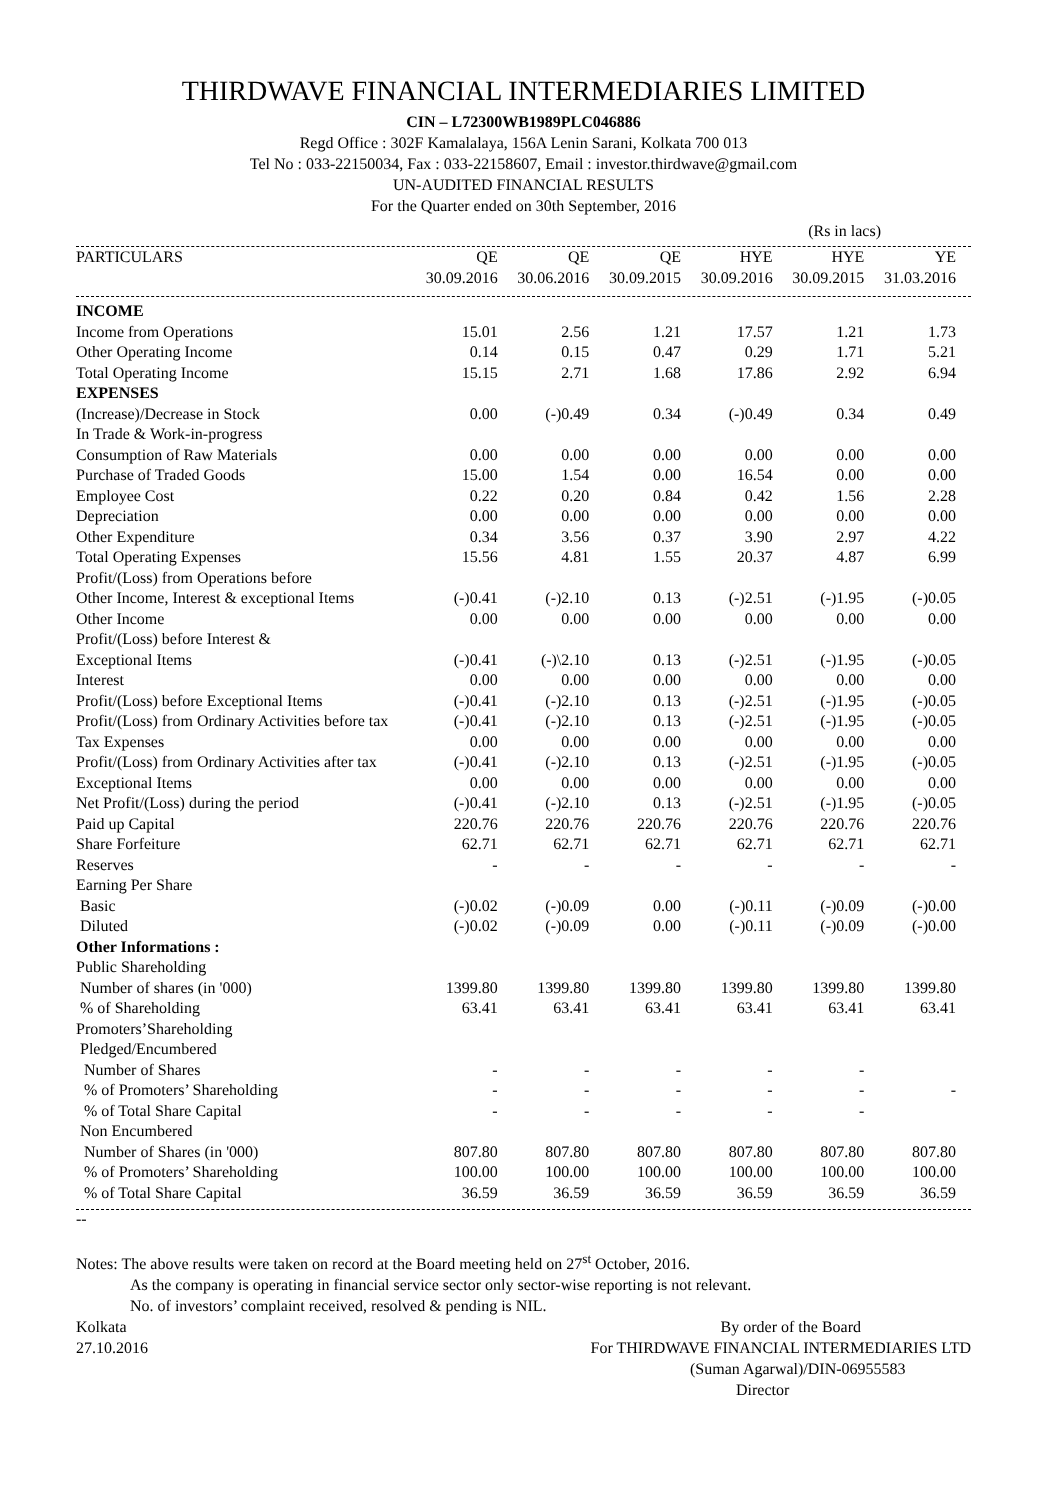THIRDWAVE FINANCIAL INTERMEDIARIES LIMITED
CIN – L72300WB1989PLC046886
Regd Office : 302F Kamalalaya, 156A Lenin Sarani, Kolkata 700 013
Tel No : 033-22150034, Fax : 033-22158607, Email : investor.thirdwave@gmail.com
UN-AUDITED FINANCIAL RESULTS
For the Quarter ended on 30th September, 2016
(Rs in lacs)
| PARTICULARS | QE 30.09.2016 | QE 30.06.2016 | QE 30.09.2015 | HYE 30.09.2016 | HYE 30.09.2015 | YE 31.03.2016 |
| --- | --- | --- | --- | --- | --- | --- |
| INCOME | | | | | | |
| Income from Operations | 15.01 | 2.56 | 1.21 | 17.57 | 1.21 | 1.73 |
| Other Operating Income | 0.14 | 0.15 | 0.47 | 0.29 | 1.71 | 5.21 |
| Total Operating Income | 15.15 | 2.71 | 1.68 | 17.86 | 2.92 | 6.94 |
| EXPENSES | | | | | | |
| (Increase)/Decrease in Stock In Trade & Work-in-progress | 0.00 | (-)0.49 | 0.34 | (-)0.49 | 0.34 | 0.49 |
| Consumption of Raw Materials | 0.00 | 0.00 | 0.00 | 0.00 | 0.00 | 0.00 |
| Purchase of Traded Goods | 15.00 | 1.54 | 0.00 | 16.54 | 0.00 | 0.00 |
| Employee Cost | 0.22 | 0.20 | 0.84 | 0.42 | 1.56 | 2.28 |
| Depreciation | 0.00 | 0.00 | 0.00 | 0.00 | 0.00 | 0.00 |
| Other Expenditure | 0.34 | 3.56 | 0.37 | 3.90 | 2.97 | 4.22 |
| Total Operating Expenses | 15.56 | 4.81 | 1.55 | 20.37 | 4.87 | 6.99 |
| Profit/(Loss) from Operations before Other Income, Interest & exceptional Items | (-)0.41 | (-)2.10 | 0.13 | (-)2.51 | (-)1.95 | (-)0.05 |
| Other Income | 0.00 | 0.00 | 0.00 | 0.00 | 0.00 | 0.00 |
| Profit/(Loss) before Interest & Exceptional Items | (-)0.41 | (-)\2.10 | 0.13 | (-)2.51 | (-)1.95 | (-)0.05 |
| Interest | 0.00 | 0.00 | 0.00 | 0.00 | 0.00 | 0.00 |
| Profit/(Loss) before Exceptional Items | (-)0.41 | (-)2.10 | 0.13 | (-)2.51 | (-)1.95 | (-)0.05 |
| Profit/(Loss) from Ordinary Activities before tax | (-)0.41 | (-)2.10 | 0.13 | (-)2.51 | (-)1.95 | (-)0.05 |
| Tax Expenses | 0.00 | 0.00 | 0.00 | 0.00 | 0.00 | 0.00 |
| Profit/(Loss) from Ordinary Activities after tax | (-)0.41 | (-)2.10 | 0.13 | (-)2.51 | (-)1.95 | (-)0.05 |
| Exceptional Items | 0.00 | 0.00 | 0.00 | 0.00 | 0.00 | 0.00 |
| Net Profit/(Loss) during the period | (-)0.41 | (-)2.10 | 0.13 | (-)2.51 | (-)1.95 | (-)0.05 |
| Paid up Capital | 220.76 | 220.76 | 220.76 | 220.76 | 220.76 | 220.76 |
| Share Forfeiture | 62.71 | 62.71 | 62.71 | 62.71 | 62.71 | 62.71 |
| Reserves | - | - | - | - | - | - |
| Earning Per Share | | | | | | |
| Basic | (-)0.02 | (-)0.09 | 0.00 | (-)0.11 | (-)0.09 | (-)0.00 |
| Diluted | (-)0.02 | (-)0.09 | 0.00 | (-)0.11 | (-)0.09 | (-)0.00 |
| Other Informations : | | | | | | |
| Public Shareholding | | | | | | |
| Number of shares (in '000) | 1399.80 | 1399.80 | 1399.80 | 1399.80 | 1399.80 | 1399.80 |
| % of Shareholding | 63.41 | 63.41 | 63.41 | 63.41 | 63.41 | 63.41 |
| Promoters’Shareholding | | | | | | |
| Pledged/Encumbered | | | | | | |
| Number of Shares | - | - | - | - | - | |
| % of Promoters’ Shareholding | - | - | - | - | - | - |
| % of Total Share Capital | - | - | - | - | - | |
| Non Encumbered | | | | | | |
| Number of Shares (in '000) | 807.80 | 807.80 | 807.80 | 807.80 | 807.80 | 807.80 |
| % of Promoters’ Shareholding | 100.00 | 100.00 | 100.00 | 100.00 | 100.00 | 100.00 |
| % of Total Share Capital | 36.59 | 36.59 | 36.59 | 36.59 | 36.59 | 36.59 |
--
Notes: The above results were taken on record at the Board meeting held on 27<sup>st</sup> October, 2016.
As the company is operating in financial service sector only sector-wise reporting is not relevant.
No. of investors’ complaint received, resolved & pending is NIL.
Kolkata By order of the Board
27.10.2016 For THIRDWAVE FINANCIAL INTERMEDIARIES LTD
(Suman Agarwal)/DIN-06955583
Director